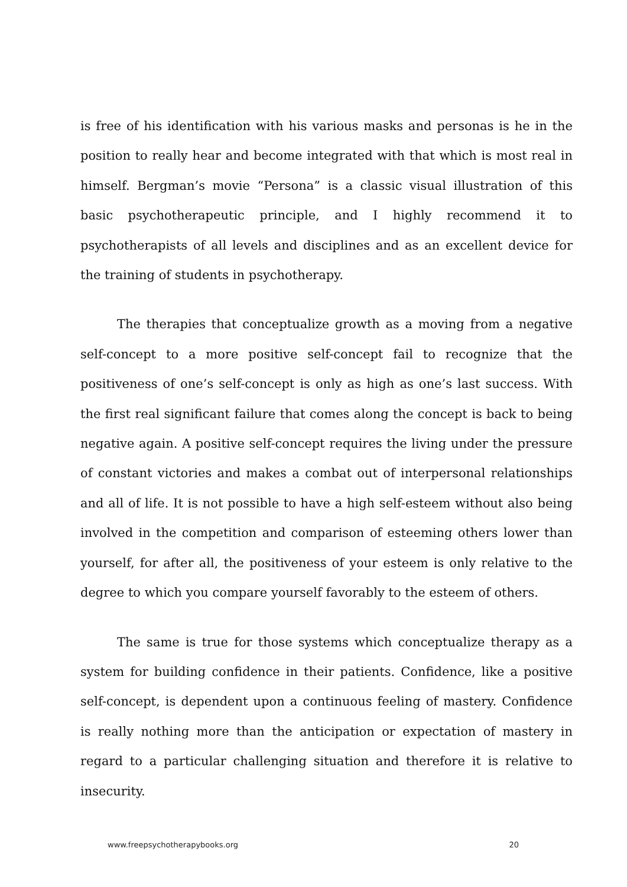is free of his identification with his various masks and personas is he in the position to really hear and become integrated with that which is most real in himself. Bergman’s movie “Persona” is a classic visual illustration of this basic psychotherapeutic principle, and I highly recommend it to psychotherapists of all levels and disciplines and as an excellent device for the training of students in psychotherapy.
The therapies that conceptualize growth as a moving from a negative self-concept to a more positive self-concept fail to recognize that the positiveness of one’s self-concept is only as high as one’s last success. With the first real significant failure that comes along the concept is back to being negative again. A positive self-concept requires the living under the pressure of constant victories and makes a combat out of interpersonal relationships and all of life. It is not possible to have a high self-esteem without also being involved in the competition and comparison of esteeming others lower than yourself, for after all, the positiveness of your esteem is only relative to the degree to which you compare yourself favorably to the esteem of others.
The same is true for those systems which conceptualize therapy as a system for building confidence in their patients. Confidence, like a positive self-concept, is dependent upon a continuous feeling of mastery. Confidence is really nothing more than the anticipation or expectation of mastery in regard to a particular challenging situation and therefore it is relative to insecurity.
www.freepsychotherapybooks.org 20